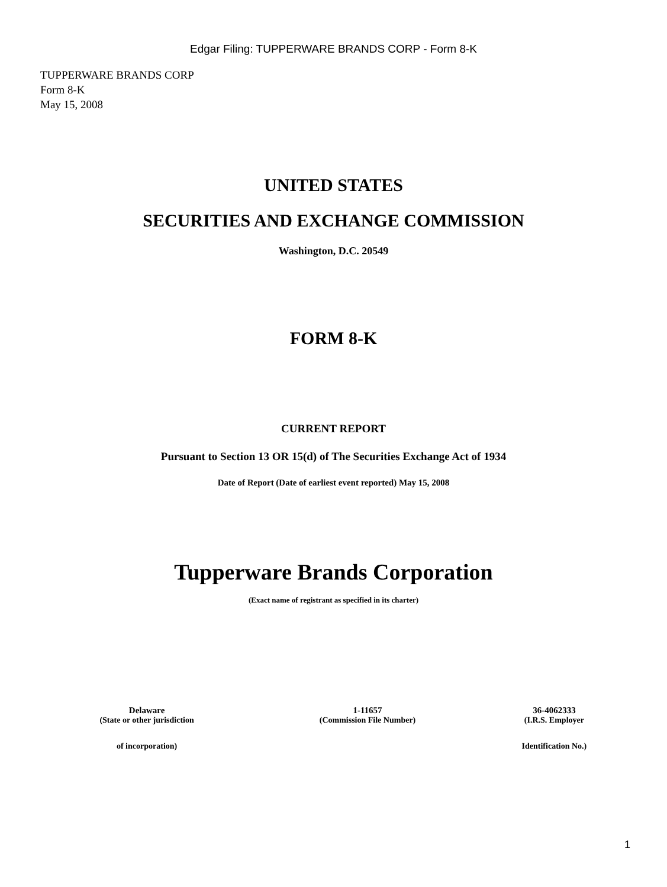Edgar Filing: TUPPERWARE BRANDS CORP - Form 8-K
TUPPERWARE BRANDS CORP
Form 8-K
May 15, 2008
UNITED STATES
SECURITIES AND EXCHANGE COMMISSION
Washington, D.C. 20549
FORM 8-K
CURRENT REPORT
Pursuant to Section 13 OR 15(d) of The Securities Exchange Act of 1934
Date of Report (Date of earliest event reported) May 15, 2008
Tupperware Brands Corporation
(Exact name of registrant as specified in its charter)
| Delaware | 1-11657 | 36-4062333 |
| (State or other jurisdiction | (Commission File Number) | (I.R.S. Employer |
| of incorporation) | | Identification No.) |
1